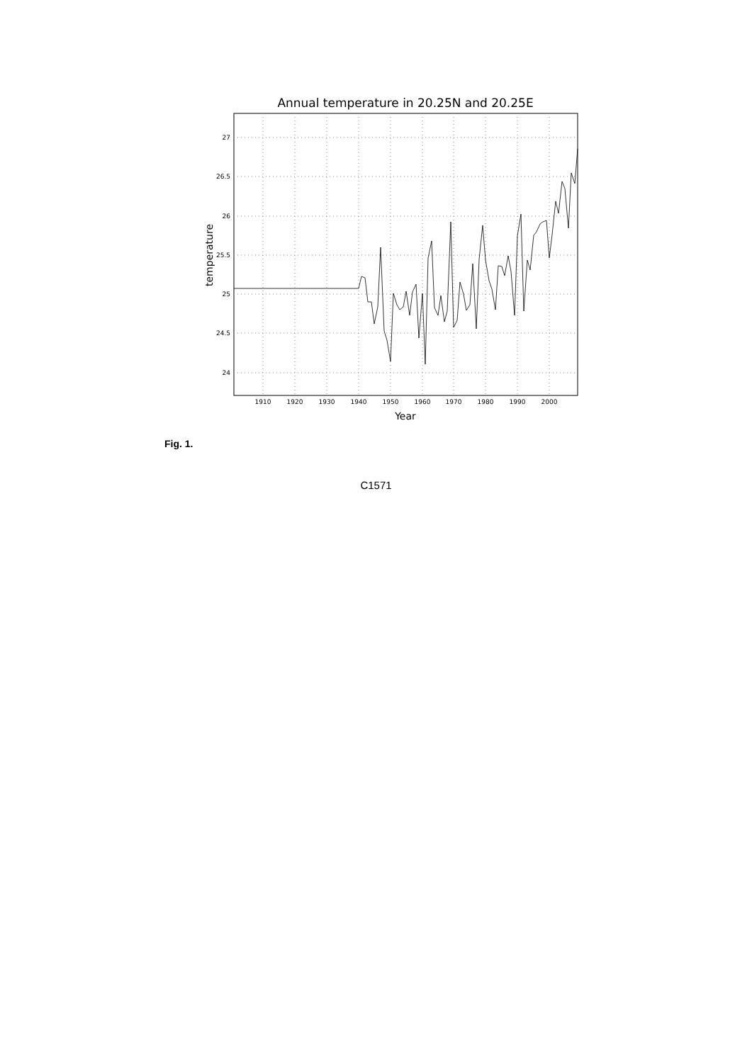Annual temperature in 20.25N and 20.25E
27
26.5
26
25.5
25
24.5
24
1910
1920
1930
1940
1950
1960
1970
1980
1990
2000
Year
temperature
Fig. 1.
C1571